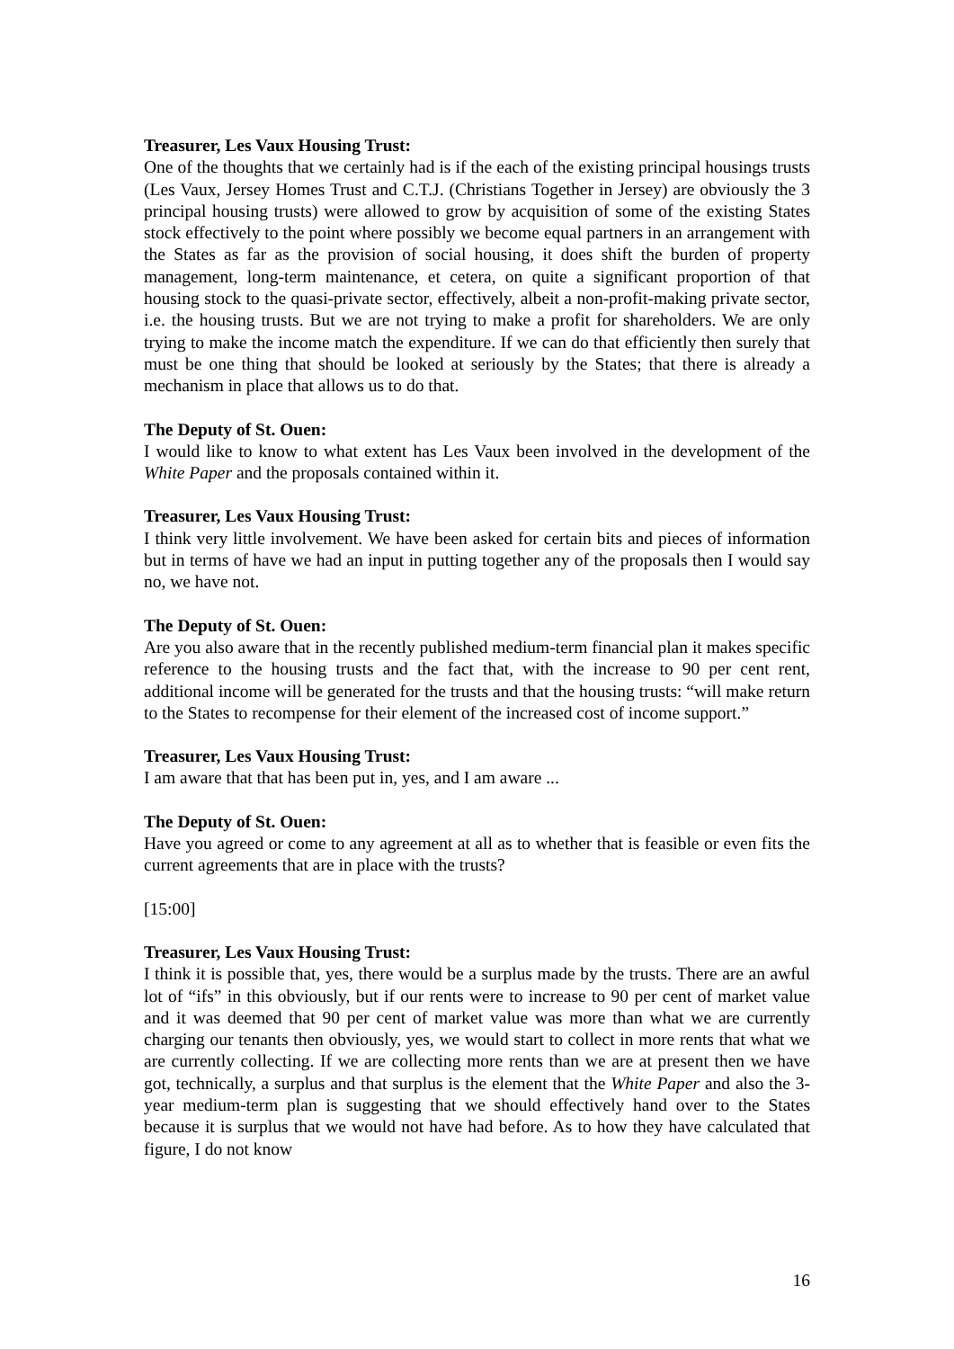Treasurer, Les Vaux Housing Trust:
One of the thoughts that we certainly had is if the each of the existing principal housings trusts (Les Vaux, Jersey Homes Trust and C.T.J. (Christians Together in Jersey) are obviously the 3 principal housing trusts) were allowed to grow by acquisition of some of the existing States stock effectively to the point where possibly we become equal partners in an arrangement with the States as far as the provision of social housing, it does shift the burden of property management, long-term maintenance, et cetera, on quite a significant proportion of that housing stock to the quasi-private sector, effectively, albeit a non-profit-making private sector, i.e. the housing trusts. But we are not trying to make a profit for shareholders. We are only trying to make the income match the expenditure. If we can do that efficiently then surely that must be one thing that should be looked at seriously by the States; that there is already a mechanism in place that allows us to do that.
The Deputy of St. Ouen:
I would like to know to what extent has Les Vaux been involved in the development of the White Paper and the proposals contained within it.
Treasurer, Les Vaux Housing Trust:
I think very little involvement. We have been asked for certain bits and pieces of information but in terms of have we had an input in putting together any of the proposals then I would say no, we have not.
The Deputy of St. Ouen:
Are you also aware that in the recently published medium-term financial plan it makes specific reference to the housing trusts and the fact that, with the increase to 90 per cent rent, additional income will be generated for the trusts and that the housing trusts: “will make return to the States to recompense for their element of the increased cost of income support.”
Treasurer, Les Vaux Housing Trust:
I am aware that that has been put in, yes, and I am aware ...
The Deputy of St. Ouen:
Have you agreed or come to any agreement at all as to whether that is feasible or even fits the current agreements that are in place with the trusts?
[15:00]
Treasurer, Les Vaux Housing Trust:
I think it is possible that, yes, there would be a surplus made by the trusts. There are an awful lot of “ifs” in this obviously, but if our rents were to increase to 90 per cent of market value and it was deemed that 90 per cent of market value was more than what we are currently charging our tenants then obviously, yes, we would start to collect in more rents that what we are currently collecting. If we are collecting more rents than we are at present then we have got, technically, a surplus and that surplus is the element that the White Paper and also the 3-year medium-term plan is suggesting that we should effectively hand over to the States because it is surplus that we would not have had before. As to how they have calculated that figure, I do not know
16